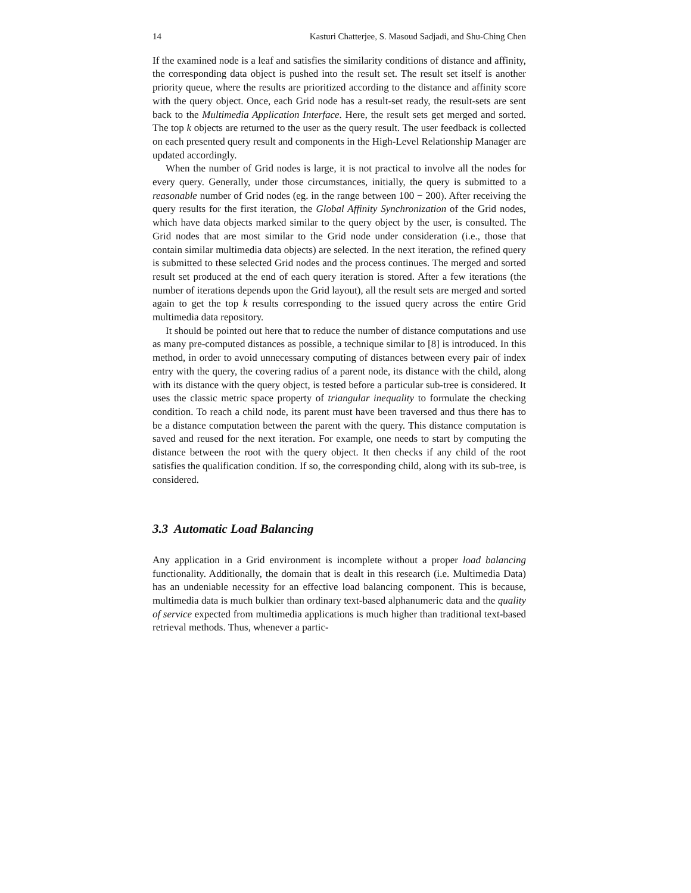14 Kasturi Chatterjee, S. Masoud Sadjadi, and Shu-Ching Chen
If the examined node is a leaf and satisfies the similarity conditions of distance and affinity, the corresponding data object is pushed into the result set. The result set itself is another priority queue, where the results are prioritized according to the distance and affinity score with the query object. Once, each Grid node has a result-set ready, the result-sets are sent back to the Multimedia Application Interface. Here, the result sets get merged and sorted. The top k objects are returned to the user as the query result. The user feedback is collected on each presented query result and components in the High-Level Relationship Manager are updated accordingly.
When the number of Grid nodes is large, it is not practical to involve all the nodes for every query. Generally, under those circumstances, initially, the query is submitted to a reasonable number of Grid nodes (eg. in the range between 100 − 200). After receiving the query results for the first iteration, the Global Affinity Synchronization of the Grid nodes, which have data objects marked similar to the query object by the user, is consulted. The Grid nodes that are most similar to the Grid node under consideration (i.e., those that contain similar multimedia data objects) are selected. In the next iteration, the refined query is submitted to these selected Grid nodes and the process continues. The merged and sorted result set produced at the end of each query iteration is stored. After a few iterations (the number of iterations depends upon the Grid layout), all the result sets are merged and sorted again to get the top k results corresponding to the issued query across the entire Grid multimedia data repository.
It should be pointed out here that to reduce the number of distance computations and use as many pre-computed distances as possible, a technique similar to [8] is introduced. In this method, in order to avoid unnecessary computing of distances between every pair of index entry with the query, the covering radius of a parent node, its distance with the child, along with its distance with the query object, is tested before a particular sub-tree is considered. It uses the classic metric space property of triangular inequality to formulate the checking condition. To reach a child node, its parent must have been traversed and thus there has to be a distance computation between the parent with the query. This distance computation is saved and reused for the next iteration. For example, one needs to start by computing the distance between the root with the query object. It then checks if any child of the root satisfies the qualification condition. If so, the corresponding child, along with its sub-tree, is considered.
3.3 Automatic Load Balancing
Any application in a Grid environment is incomplete without a proper load balancing functionality. Additionally, the domain that is dealt in this research (i.e. Multimedia Data) has an undeniable necessity for an effective load balancing component. This is because, multimedia data is much bulkier than ordinary text-based alphanumeric data and the quality of service expected from multimedia applications is much higher than traditional text-based retrieval methods. Thus, whenever a partic-